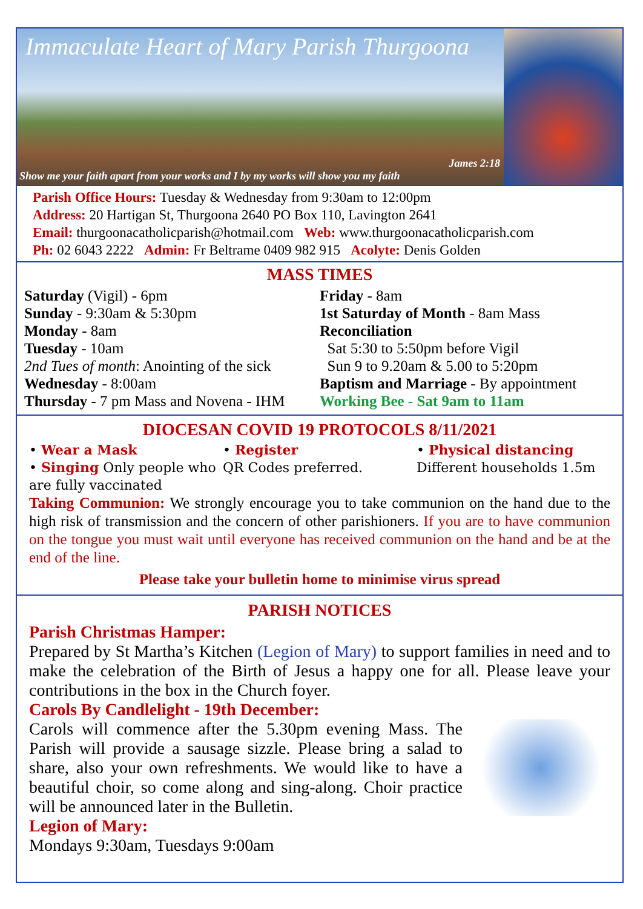Immaculate Heart of Mary Parish Thurgoona
James 2:18
Show me your faith apart from your works and I by my works will show you my faith
Parish Office Hours: Tuesday & Wednesday from 9:30am to 12:00pm
Address: 20 Hartigan St, Thurgoona 2640 PO Box 110, Lavington 2641
Email: thurgoonacatholicparish@hotmail.com Web: www.thurgoonacatholicparish.com
Ph: 02 6043 2222 Admin: Fr Beltrame 0409 982 915 Acolyte: Denis Golden
MASS TIMES
Saturday (Vigil) - 6pm
Sunday - 9:30am & 5:30pm
Monday - 8am
Tuesday - 10am
2nd Tues of month: Anointing of the sick
Wednesday - 8:00am
Thursday - 7 pm Mass and Novena - IHM
Friday - 8am
1st Saturday of Month - 8am Mass
Reconciliation
Sat 5:30 to 5:50pm before Vigil
Sun 9 to 9.20am & 5.00 to 5:20pm
Baptism and Marriage - By appointment
Working Bee - Sat 9am to 11am
DIOCESAN COVID 19 PROTOCOLS 8/11/2021
• Wear a Mask
• Singing Only people who are fully vaccinated
• Register
QR Codes preferred.
• Physical distancing
Different households 1.5m
Taking Communion: We strongly encourage you to take communion on the hand due to the high risk of transmission and the concern of other parishioners. If you are to have communion on the tongue you must wait until everyone has received communion on the hand and be at the end of the line.
Please take your bulletin home to minimise virus spread
PARISH NOTICES
Parish Christmas Hamper:
Prepared by St Martha’s Kitchen (Legion of Mary) to support families in need and to make the celebration of the Birth of Jesus a happy one for all. Please leave your contributions in the box in the Church foyer.
Carols By Candlelight - 19th December:
Carols will commence after the 5.30pm evening Mass. The Parish will provide a sausage sizzle. Please bring a salad to share, also your own refreshments. We would like to have a beautiful choir, so come along and sing-along. Choir practice will be announced later in the Bulletin.
Legion of Mary:
Mondays 9:30am, Tuesdays 9:00am